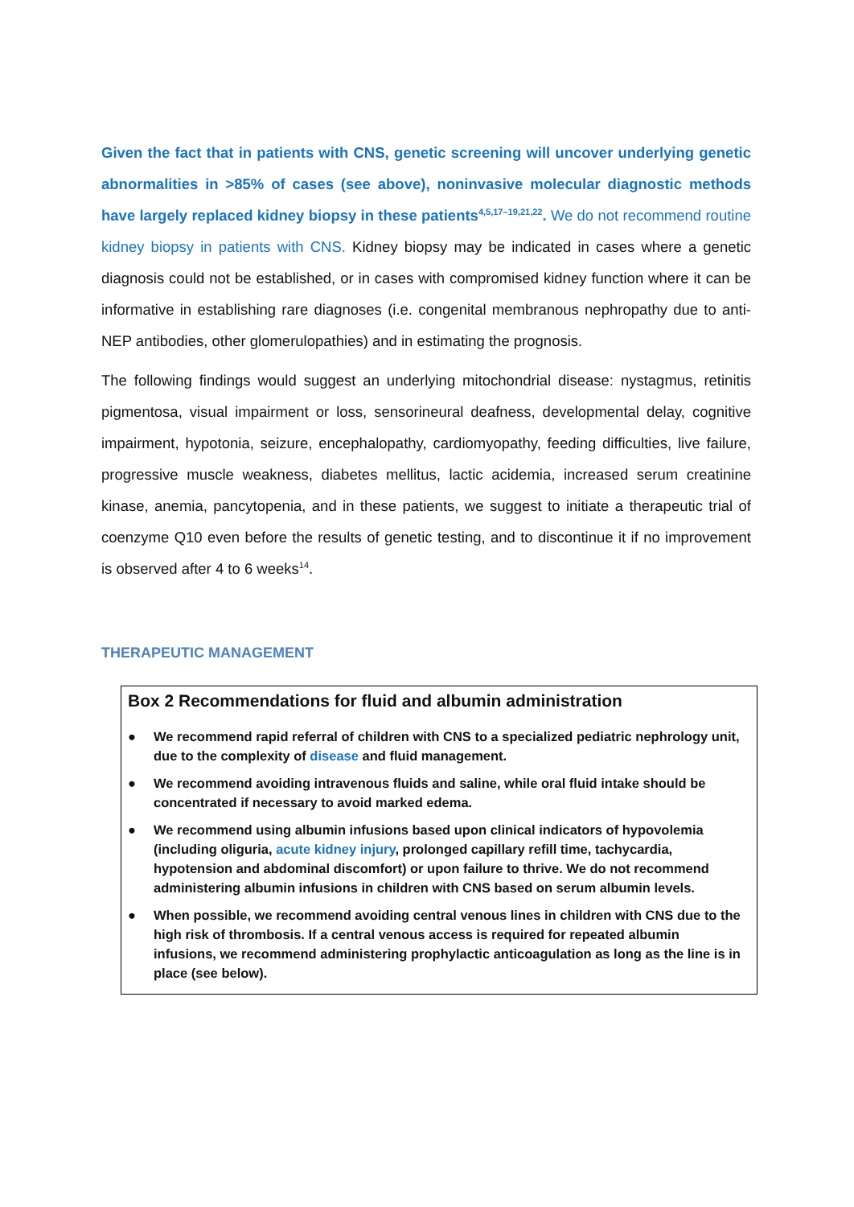Given the fact that in patients with CNS, genetic screening will uncover underlying genetic abnormalities in >85% of cases (see above), noninvasive molecular diagnostic methods have largely replaced kidney biopsy in these patients<sup>4,5,17–19,21,22</sup>. We do not recommend routine kidney biopsy in patients with CNS. Kidney biopsy may be indicated in cases where a genetic diagnosis could not be established, or in cases with compromised kidney function where it can be informative in establishing rare diagnoses (i.e. congenital membranous nephropathy due to anti-NEP antibodies, other glomerulopathies) and in estimating the prognosis.
The following findings would suggest an underlying mitochondrial disease: nystagmus, retinitis pigmentosa, visual impairment or loss, sensorineural deafness, developmental delay, cognitive impairment, hypotonia, seizure, encephalopathy, cardiomyopathy, feeding difficulties, live failure, progressive muscle weakness, diabetes mellitus, lactic acidemia, increased serum creatinine kinase, anemia, pancytopenia, and in these patients, we suggest to initiate a therapeutic trial of coenzyme Q10 even before the results of genetic testing, and to discontinue it if no improvement is observed after 4 to 6 weeks<sup>14</sup>.
THERAPEUTIC MANAGEMENT
Box 2 Recommendations for fluid and albumin administration
● We recommend rapid referral of children with CNS to a specialized pediatric nephrology unit, due to the complexity of disease and fluid management.
● We recommend avoiding intravenous fluids and saline, while oral fluid intake should be concentrated if necessary to avoid marked edema.
● We recommend using albumin infusions based upon clinical indicators of hypovolemia (including oliguria, acute kidney injury, prolonged capillary refill time, tachycardia, hypotension and abdominal discomfort) or upon failure to thrive. We do not recommend administering albumin infusions in children with CNS based on serum albumin levels.
● When possible, we recommend avoiding central venous lines in children with CNS due to the high risk of thrombosis. If a central venous access is required for repeated albumin infusions, we recommend administering prophylactic anticoagulation as long as the line is in place (see below).